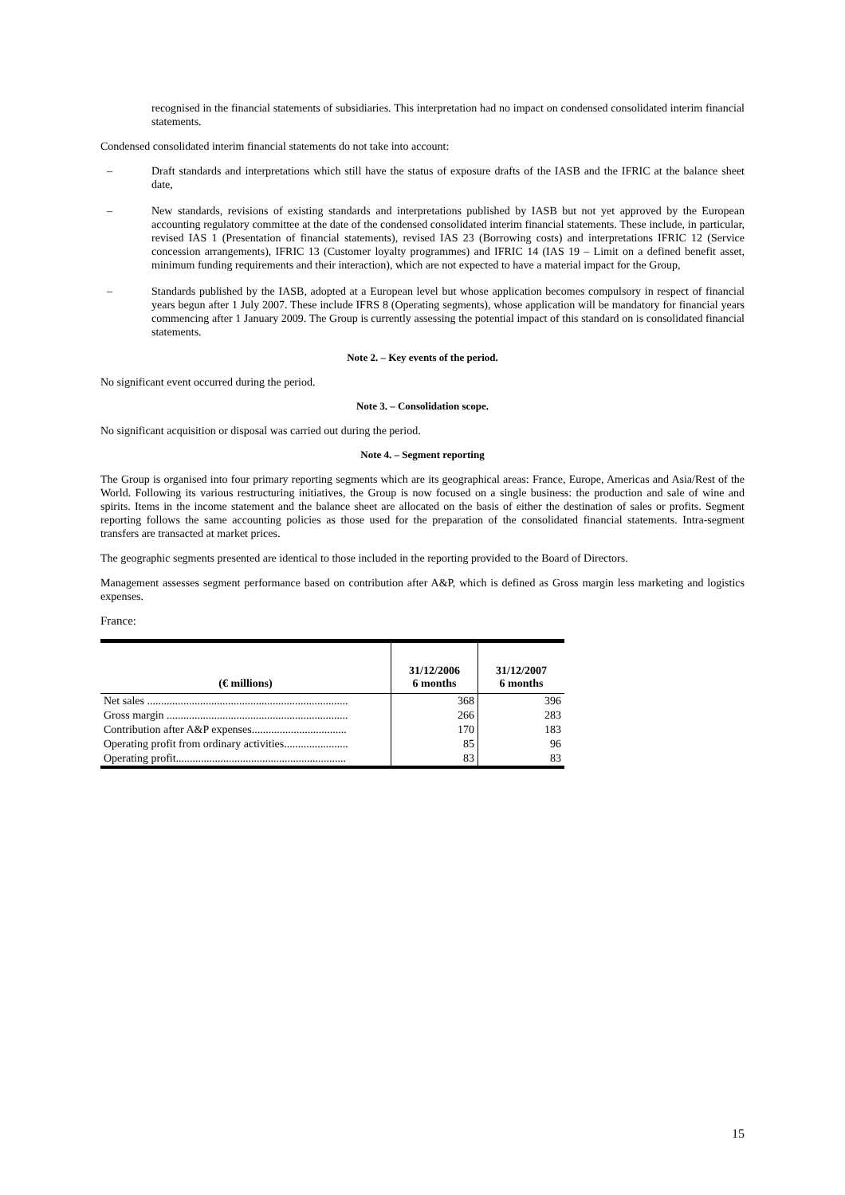recognised in the financial statements of subsidiaries. This interpretation had no impact on condensed consolidated interim financial statements.
Condensed consolidated interim financial statements do not take into account:
– Draft standards and interpretations which still have the status of exposure drafts of the IASB and the IFRIC at the balance sheet date,
– New standards, revisions of existing standards and interpretations published by IASB but not yet approved by the European accounting regulatory committee at the date of the condensed consolidated interim financial statements. These include, in particular, revised IAS 1 (Presentation of financial statements), revised IAS 23 (Borrowing costs) and interpretations IFRIC 12 (Service concession arrangements), IFRIC 13 (Customer loyalty programmes) and IFRIC 14 (IAS 19 – Limit on a defined benefit asset, minimum funding requirements and their interaction), which are not expected to have a material impact for the Group,
– Standards published by the IASB, adopted at a European level but whose application becomes compulsory in respect of financial years begun after 1 July 2007. These include IFRS 8 (Operating segments), whose application will be mandatory for financial years commencing after 1 January 2009. The Group is currently assessing the potential impact of this standard on is consolidated financial statements.
Note 2. – Key events of the period.
No significant event occurred during the period.
Note 3. – Consolidation scope.
No significant acquisition or disposal was carried out during the period.
Note 4. – Segment reporting
The Group is organised into four primary reporting segments which are its geographical areas: France, Europe, Americas and Asia/Rest of the World. Following its various restructuring initiatives, the Group is now focused on a single business: the production and sale of wine and spirits. Items in the income statement and the balance sheet are allocated on the basis of either the destination of sales or profits. Segment reporting follows the same accounting policies as those used for the preparation of the consolidated financial statements. Intra-segment transfers are transacted at market prices.
The geographic segments presented are identical to those included in the reporting provided to the Board of Directors.
Management assesses segment performance based on contribution after A&P, which is defined as Gross margin less marketing and logistics expenses.
France:
| (€ millions) | 31/12/2006 6 months | 31/12/2007 6 months |
| --- | --- | --- |
| Net sales ........................................................................ | 368 | 396 |
| Gross margin ................................................................. | 266 | 283 |
| Contribution after A&P expenses.................................. | 170 | 183 |
| Operating profit from ordinary activities....................... | 85 | 96 |
| Operating profit............................................................. | 83 | 83 |
15